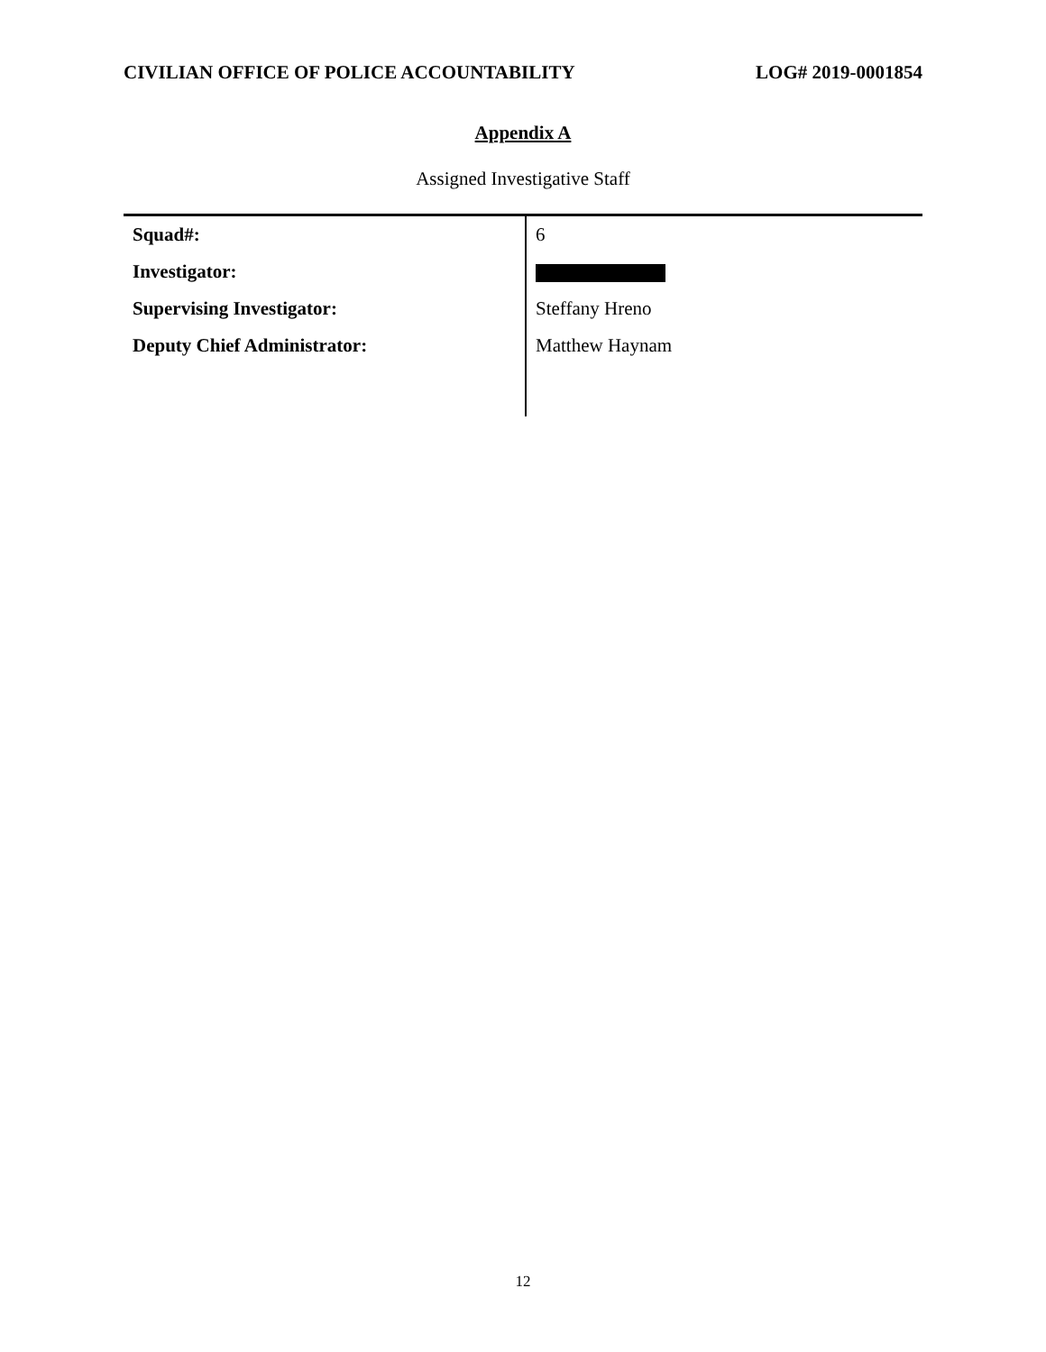CIVILIAN OFFICE OF POLICE ACCOUNTABILITY LOG# 2019-0001854
Appendix A
Assigned Investigative Staff
| Squad#: | 6 |
| Investigator: | |
| Supervising Investigator: | Steffany Hreno |
| Deputy Chief Administrator: | Matthew Haynam |
12